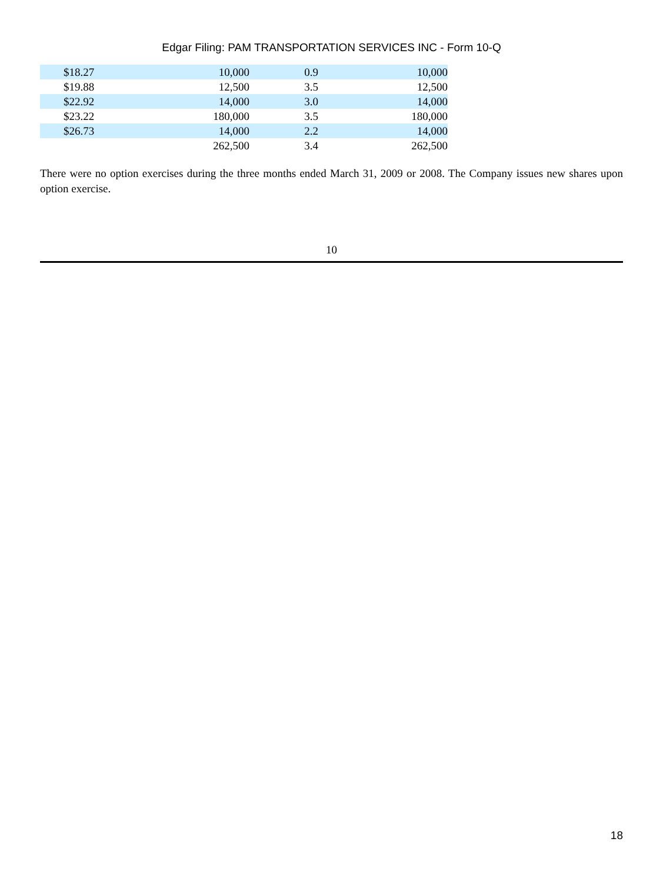Edgar Filing: PAM TRANSPORTATION SERVICES INC - Form 10-Q
| $18.27 | 10,000 | 0.9 | 10,000 |
| $19.88 | 12,500 | 3.5 | 12,500 |
| $22.92 | 14,000 | 3.0 | 14,000 |
| $23.22 | 180,000 | 3.5 | 180,000 |
| $26.73 | 14,000 | 2.2 | 14,000 |
| | 262,500 | 3.4 | 262,500 |
There were no option exercises during the three months ended March 31, 2009 or 2008. The Company issues new shares upon option exercise.
10
18